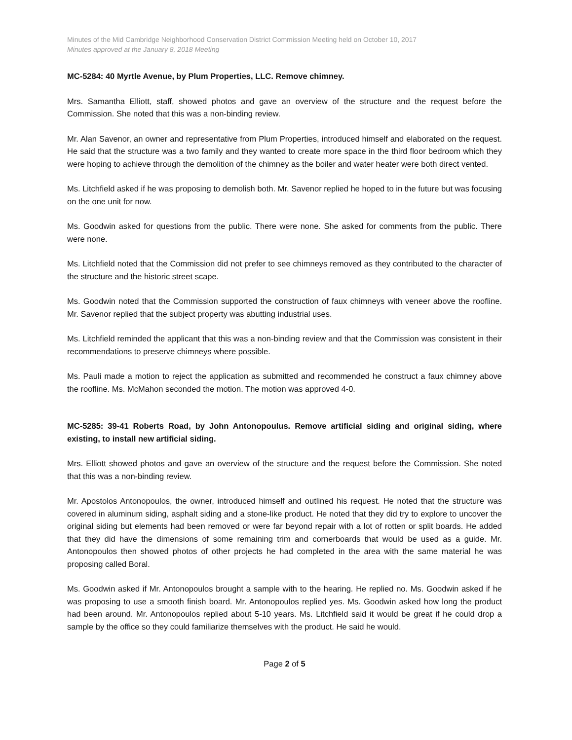Minutes of the Mid Cambridge Neighborhood Conservation District Commission Meeting held on October 10, 2017
Minutes approved at the January 8, 2018 Meeting
MC-5284: 40 Myrtle Avenue, by Plum Properties, LLC. Remove chimney.
Mrs. Samantha Elliott, staff, showed photos and gave an overview of the structure and the request before the Commission. She noted that this was a non-binding review.
Mr. Alan Savenor, an owner and representative from Plum Properties, introduced himself and elaborated on the request. He said that the structure was a two family and they wanted to create more space in the third floor bedroom which they were hoping to achieve through the demolition of the chimney as the boiler and water heater were both direct vented.
Ms. Litchfield asked if he was proposing to demolish both. Mr. Savenor replied he hoped to in the future but was focusing on the one unit for now.
Ms. Goodwin asked for questions from the public. There were none. She asked for comments from the public. There were none.
Ms. Litchfield noted that the Commission did not prefer to see chimneys removed as they contributed to the character of the structure and the historic street scape.
Ms. Goodwin noted that the Commission supported the construction of faux chimneys with veneer above the roofline. Mr. Savenor replied that the subject property was abutting industrial uses.
Ms. Litchfield reminded the applicant that this was a non-binding review and that the Commission was consistent in their recommendations to preserve chimneys where possible.
Ms. Pauli made a motion to reject the application as submitted and recommended he construct a faux chimney above the roofline. Ms. McMahon seconded the motion. The motion was approved 4-0.
MC-5285: 39-41 Roberts Road, by John Antonopoulus. Remove artificial siding and original siding, where existing, to install new artificial siding.
Mrs. Elliott showed photos and gave an overview of the structure and the request before the Commission. She noted that this was a non-binding review.
Mr. Apostolos Antonopoulos, the owner, introduced himself and outlined his request. He noted that the structure was covered in aluminum siding, asphalt siding and a stone-like product. He noted that they did try to explore to uncover the original siding but elements had been removed or were far beyond repair with a lot of rotten or split boards. He added that they did have the dimensions of some remaining trim and cornerboards that would be used as a guide. Mr. Antonopoulos then showed photos of other projects he had completed in the area with the same material he was proposing called Boral.
Ms. Goodwin asked if Mr. Antonopoulos brought a sample with to the hearing. He replied no. Ms. Goodwin asked if he was proposing to use a smooth finish board. Mr. Antonopoulos replied yes. Ms. Goodwin asked how long the product had been around. Mr. Antonopoulos replied about 5-10 years. Ms. Litchfield said it would be great if he could drop a sample by the office so they could familiarize themselves with the product. He said he would.
Page 2 of 5